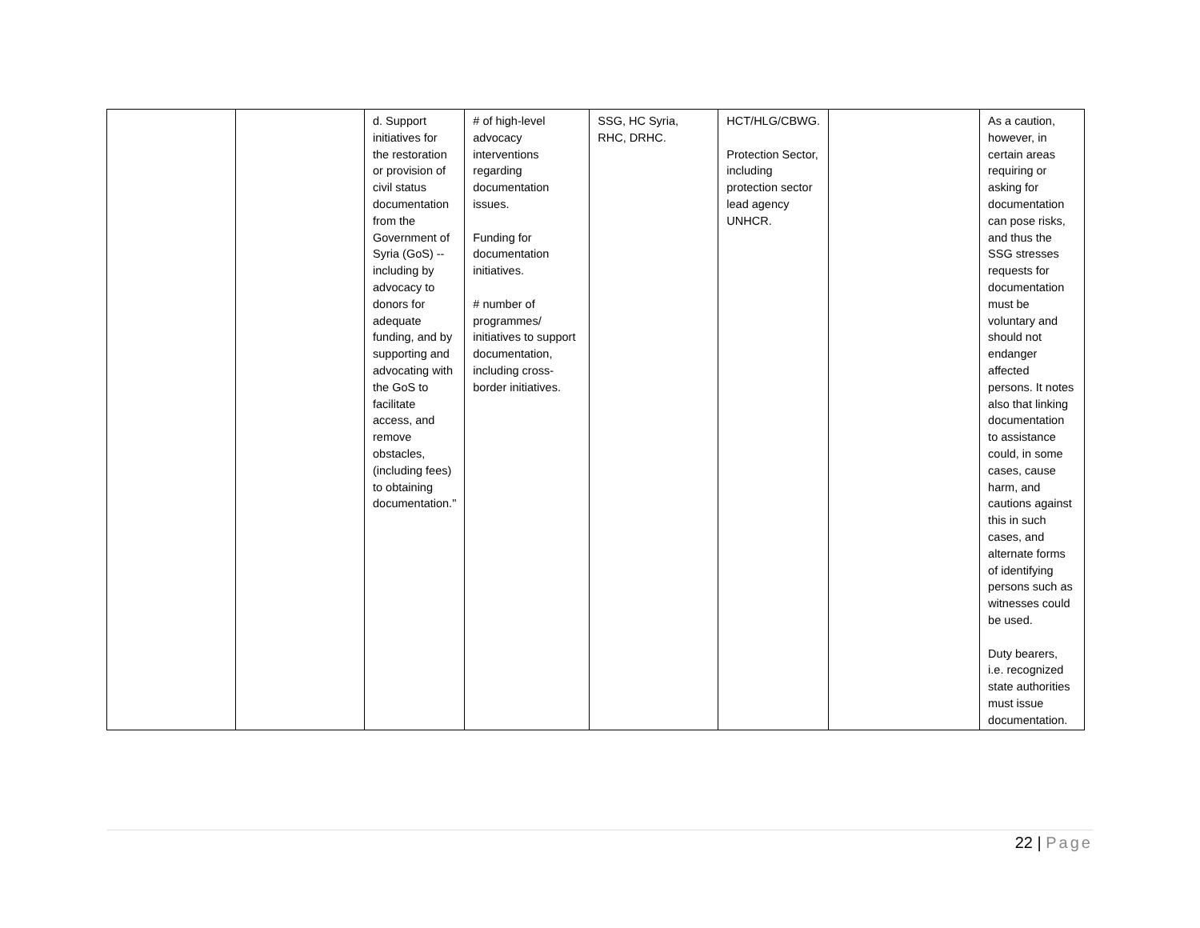| | | d. Support initiatives for the restoration or provision of civil status documentation from the Government of Syria (GoS) -- including by advocacy to donors for adequate funding, and by supporting and advocating with the GoS to facilitate access, and remove obstacles, (including fees) to obtaining documentation." | # of high-level advocacy interventions regarding documentation issues. Funding for documentation initiatives. # number of programmes/ initiatives to support documentation, including cross-border initiatives. | SSG, HC Syria, RHC, DRHC. | HCT/HLG/CBWG. Protection Sector, including protection sector lead agency UNHCR. | | As a caution, however, in certain areas requiring or asking for documentation can pose risks, and thus the SSG stresses requests for documentation must be voluntary and should not endanger affected persons. It notes also that linking documentation to assistance could, in some cases, cause harm, and cautions against this in such cases, and alternate forms of identifying persons such as witnesses could be used. Duty bearers, i.e. recognized state authorities must issue documentation. |
22 | Page